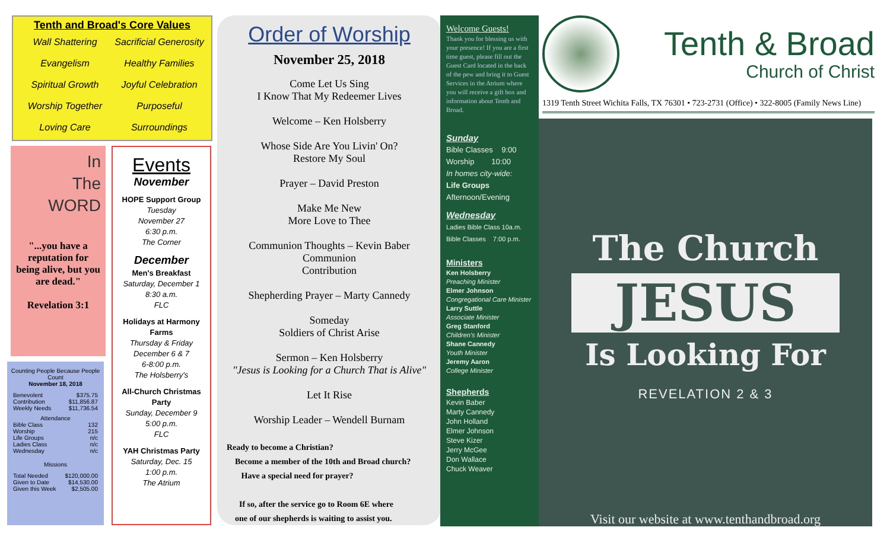Tenth and Broad's Core Values
Wall Shattering Evangelism
Spiritual Growth
Worship Together
Loving Care
Sacrificial Generosity
Healthy Families
Joyful Celebration
Purposeful Surroundings
In
The
WORD
"...you have a reputation for being alive, but you are dead."
Revelation 3:1
Counting People Because People Count
November 18, 2018
| Benevolent | $375.75 |
| Contribution | $11,856.87 |
| Weekly Needs | $11,736.54 |
Attendance
| Bible Class | 132 |
| Worship | 215 |
| Life Groups | n/c |
| Ladies Class | n/c |
| Wednesday | n/c |
Missions
| Total Needed | $120,000.00 |
| Given to Date | $14,530.00 |
| Given this Week | $2,505.00 |
Events
November
HOPE Support Group
Tuesday
November 27
6:30 p.m.
The Corner
December
Men's Breakfast
Saturday, December 1
8:30 a.m.
FLC
Holidays at Harmony Farms
Thursday & Friday
December 6 & 7
6-8:00 p.m.
The Holsberry's
All-Church Christmas Party
Sunday, December 9
5:00 p.m.
FLC
YAH Christmas Party
Saturday, Dec. 15
1:00 p.m.
The Atrium
Order of Worship
November 25, 2018
Come Let Us Sing
I Know That My Redeemer Lives
Welcome – Ken Holsberry
Whose Side Are You Livin' On?
Restore My Soul
Prayer – David Preston
Make Me New
More Love to Thee
Communion Thoughts – Kevin Baber
Communion
Contribution
Shepherding Prayer – Marty Cannedy
Someday
Soldiers of Christ Arise
Sermon – Ken Holsberry
"Jesus is Looking for a Church That is Alive"
Let It Rise
Worship Leader – Wendell Burnam
Ready to become a Christian?
Become a member of the 10th and Broad church?
Have a special need for prayer?
If so, after the service go to Room 6E where
one of our shepherds is waiting to assist you.
Welcome Guests!
Thank you for blessing us with your presence! If you are a first time guest, please fill out the Guest Card located in the back of the pew and bring it to Guest Services in the Atrium where you will receive a gift box and information about Tenth and Broad.
Sunday
Bible Classes 9:00
Worship 10:00
In homes city-wide:
Life Groups
Afternoon/Evening
Wednesday
Ladies Bible Class 10a.m.
Bible Classes 7:00 p.m.
Ministers
Ken Holsberry
Preaching Minister
Elmer Johnson
Congregational Care Minister
Larry Suttle
Associate Minister
Greg Stanford
Children's Minister
Shane Cannedy
Youth Minister
Jeremy Aaron
College Minister
Shepherds
Kevin Baber
Marty Cannedy
John Holland
Elmer Johnson
Steve Kizer
Jerry McGee
Don Wallace
Chuck Weaver
Tenth & Broad
Church of Christ
1319 Tenth Street Wichita Falls, TX 76301 • 723-2731 (Office) • 322-8005 (Family News Line)
The Church
JESUS
Is Looking For
REVELATION 2 & 3
Visit our website at www.tenthandbroad.org